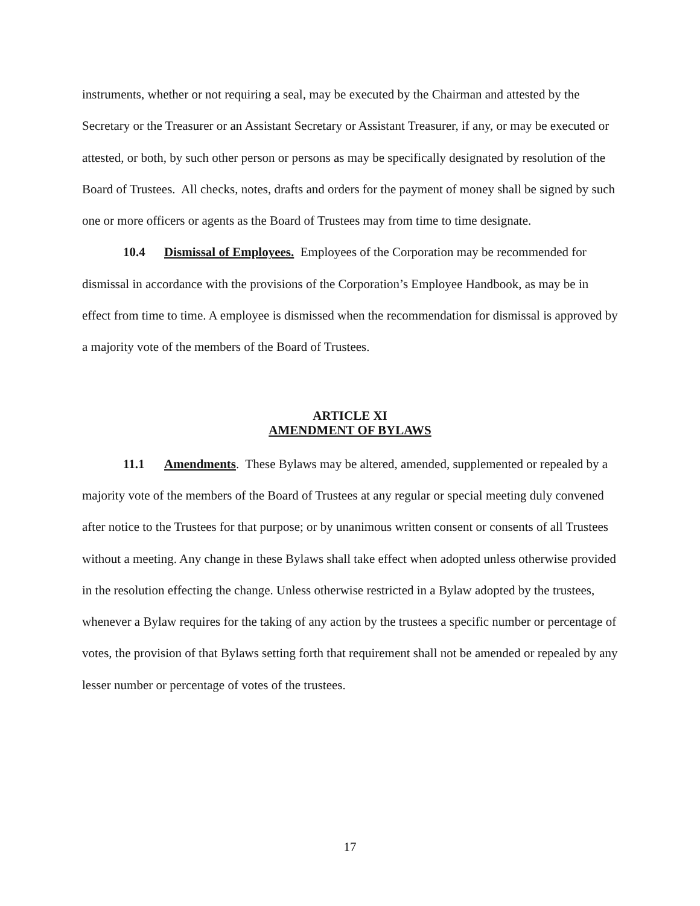instruments, whether or not requiring a seal, may be executed by the Chairman and attested by the Secretary or the Treasurer or an Assistant Secretary or Assistant Treasurer, if any, or may be executed or attested, or both, by such other person or persons as may be specifically designated by resolution of the Board of Trustees. All checks, notes, drafts and orders for the payment of money shall be signed by such one or more officers or agents as the Board of Trustees may from time to time designate.
10.4 Dismissal of Employees. Employees of the Corporation may be recommended for dismissal in accordance with the provisions of the Corporation’s Employee Handbook, as may be in effect from time to time. A employee is dismissed when the recommendation for dismissal is approved by a majority vote of the members of the Board of Trustees.
ARTICLE XI
AMENDMENT OF BYLAWS
11.1 Amendments. These Bylaws may be altered, amended, supplemented or repealed by a majority vote of the members of the Board of Trustees at any regular or special meeting duly convened after notice to the Trustees for that purpose; or by unanimous written consent or consents of all Trustees without a meeting. Any change in these Bylaws shall take effect when adopted unless otherwise provided in the resolution effecting the change. Unless otherwise restricted in a Bylaw adopted by the trustees, whenever a Bylaw requires for the taking of any action by the trustees a specific number or percentage of votes, the provision of that Bylaws setting forth that requirement shall not be amended or repealed by any lesser number or percentage of votes of the trustees.
17